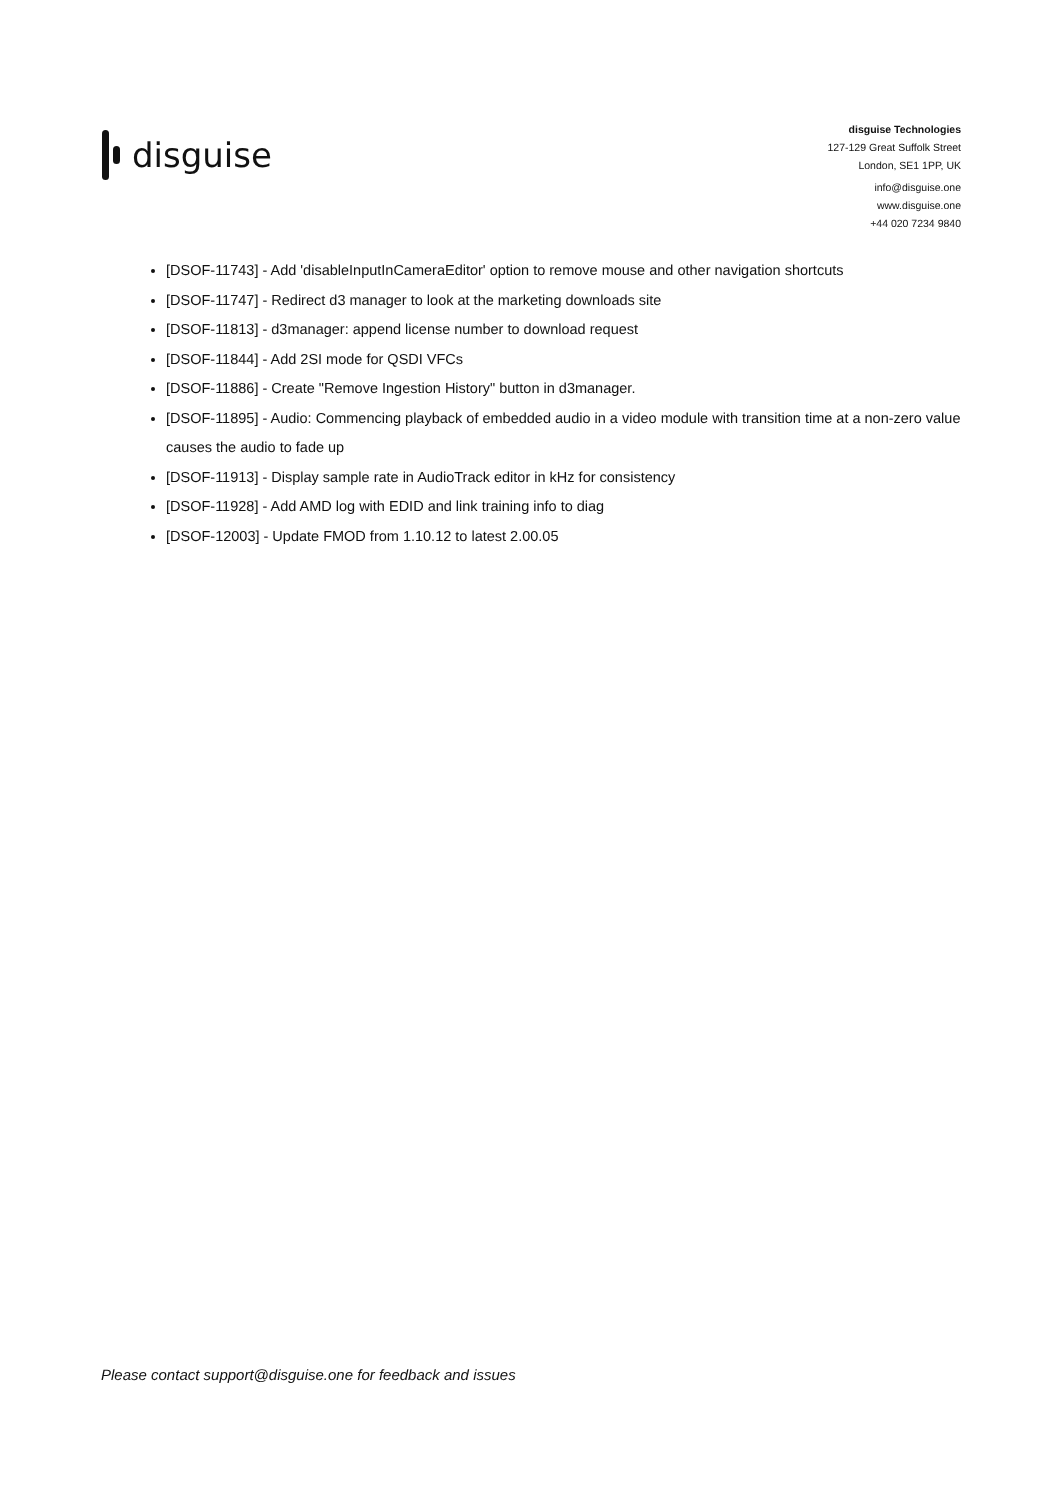disguise
disguise Technologies
127-129 Great Suffolk Street
London, SE1 1PP, UK
info@disguise.one
www.disguise.one
+44 020 7234 9840
[DSOF-11743] - Add 'disableInputInCameraEditor' option to remove mouse and other navigation shortcuts
[DSOF-11747] - Redirect d3 manager to look at the marketing downloads site
[DSOF-11813] - d3manager: append license number to download request
[DSOF-11844] - Add 2SI mode for QSDI VFCs
[DSOF-11886] - Create "Remove Ingestion History" button in d3manager.
[DSOF-11895] - Audio: Commencing playback of embedded audio in a video module with transition time at a non-zero value causes the audio to fade up
[DSOF-11913] - Display sample rate in AudioTrack editor in kHz for consistency
[DSOF-11928] - Add AMD log with EDID and link training info to diag
[DSOF-12003] - Update FMOD from 1.10.12 to latest 2.00.05
Please contact support@disguise.one for feedback and issues